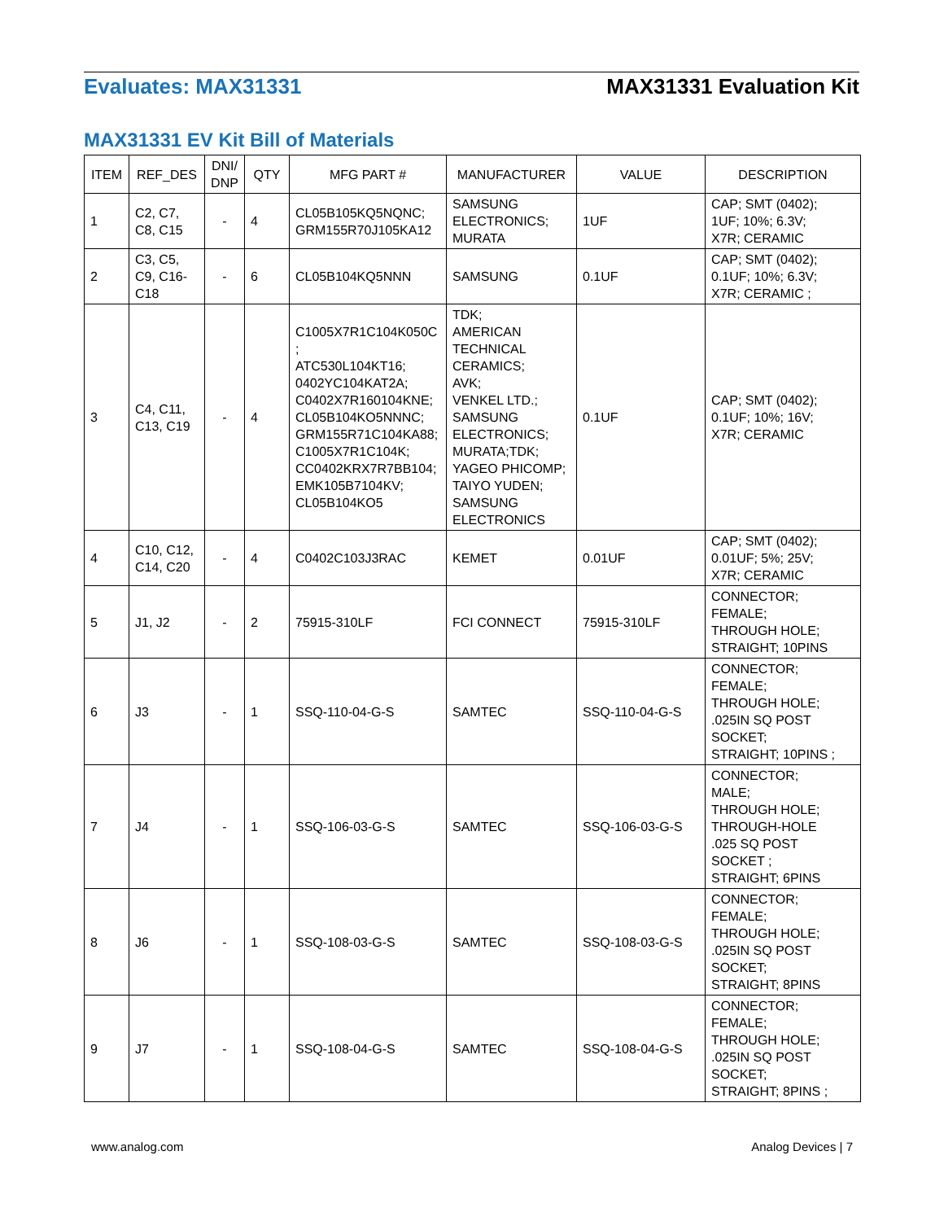Evaluates: MAX31331 MAX31331 Evaluation Kit
MAX31331 EV Kit Bill of Materials
| ITEM | REF_DES | DNI/ DNP | QTY | MFG PART # | MANUFACTURER | VALUE | DESCRIPTION |
| --- | --- | --- | --- | --- | --- | --- | --- |
| 1 | C2, C7, C8, C15 | - | 4 | CL05B105KQ5NQNC; GRM155R70J105KA12 | SAMSUNG ELECTRONICS; MURATA | 1UF | CAP; SMT (0402); 1UF; 10%; 6.3V; X7R; CERAMIC |
| 2 | C3, C5, C9, C16- C18 | - | 6 | CL05B104KQ5NNN | SAMSUNG | 0.1UF | CAP; SMT (0402); 0.1UF; 10%; 6.3V; X7R; CERAMIC ; |
| 3 | C4, C11, C13, C19 | - | 4 | C1005X7R1C104K050C ; ATC530L104KT16; 0402YC104KAT2A; C0402X7R160104KNE; CL05B104KO5NNNC; GRM155R71C104KA88; C1005X7R1C104K; CC0402KRX7R7BB104; EMK105B7104KV; CL05B104KO5 | TDK; AMERICAN TECHNICAL CERAMICS; AVK; VENKEL LTD.; SAMSUNG ELECTRONICS; MURATA;TDK; YAGEO PHICOMP; TAIYO YUDEN; SAMSUNG ELECTRONICS | 0.1UF | CAP; SMT (0402); 0.1UF; 10%; 16V; X7R; CERAMIC |
| 4 | C10, C12, C14, C20 | - | 4 | C0402C103J3RAC | KEMET | 0.01UF | CAP; SMT (0402); 0.01UF; 5%; 25V; X7R; CERAMIC |
| 5 | J1, J2 | - | 2 | 75915-310LF | FCI CONNECT | 75915-310LF | CONNECTOR; FEMALE; THROUGH HOLE; STRAIGHT; 10PINS |
| 6 | J3 | - | 1 | SSQ-110-04-G-S | SAMTEC | SSQ-110-04-G-S | CONNECTOR; FEMALE; THROUGH HOLE; .025IN SQ POST SOCKET; STRAIGHT; 10PINS ; |
| 7 | J4 | - | 1 | SSQ-106-03-G-S | SAMTEC | SSQ-106-03-G-S | CONNECTOR; MALE; THROUGH HOLE; THROUGH-HOLE .025 SQ POST SOCKET ; STRAIGHT; 6PINS |
| 8 | J6 | - | 1 | SSQ-108-03-G-S | SAMTEC | SSQ-108-03-G-S | CONNECTOR; FEMALE; THROUGH HOLE; .025IN SQ POST SOCKET; STRAIGHT; 8PINS |
| 9 | J7 | - | 1 | SSQ-108-04-G-S | SAMTEC | SSQ-108-04-G-S | CONNECTOR; FEMALE; THROUGH HOLE; .025IN SQ POST SOCKET; STRAIGHT; 8PINS ; |
www.analog.com Analog Devices | 7